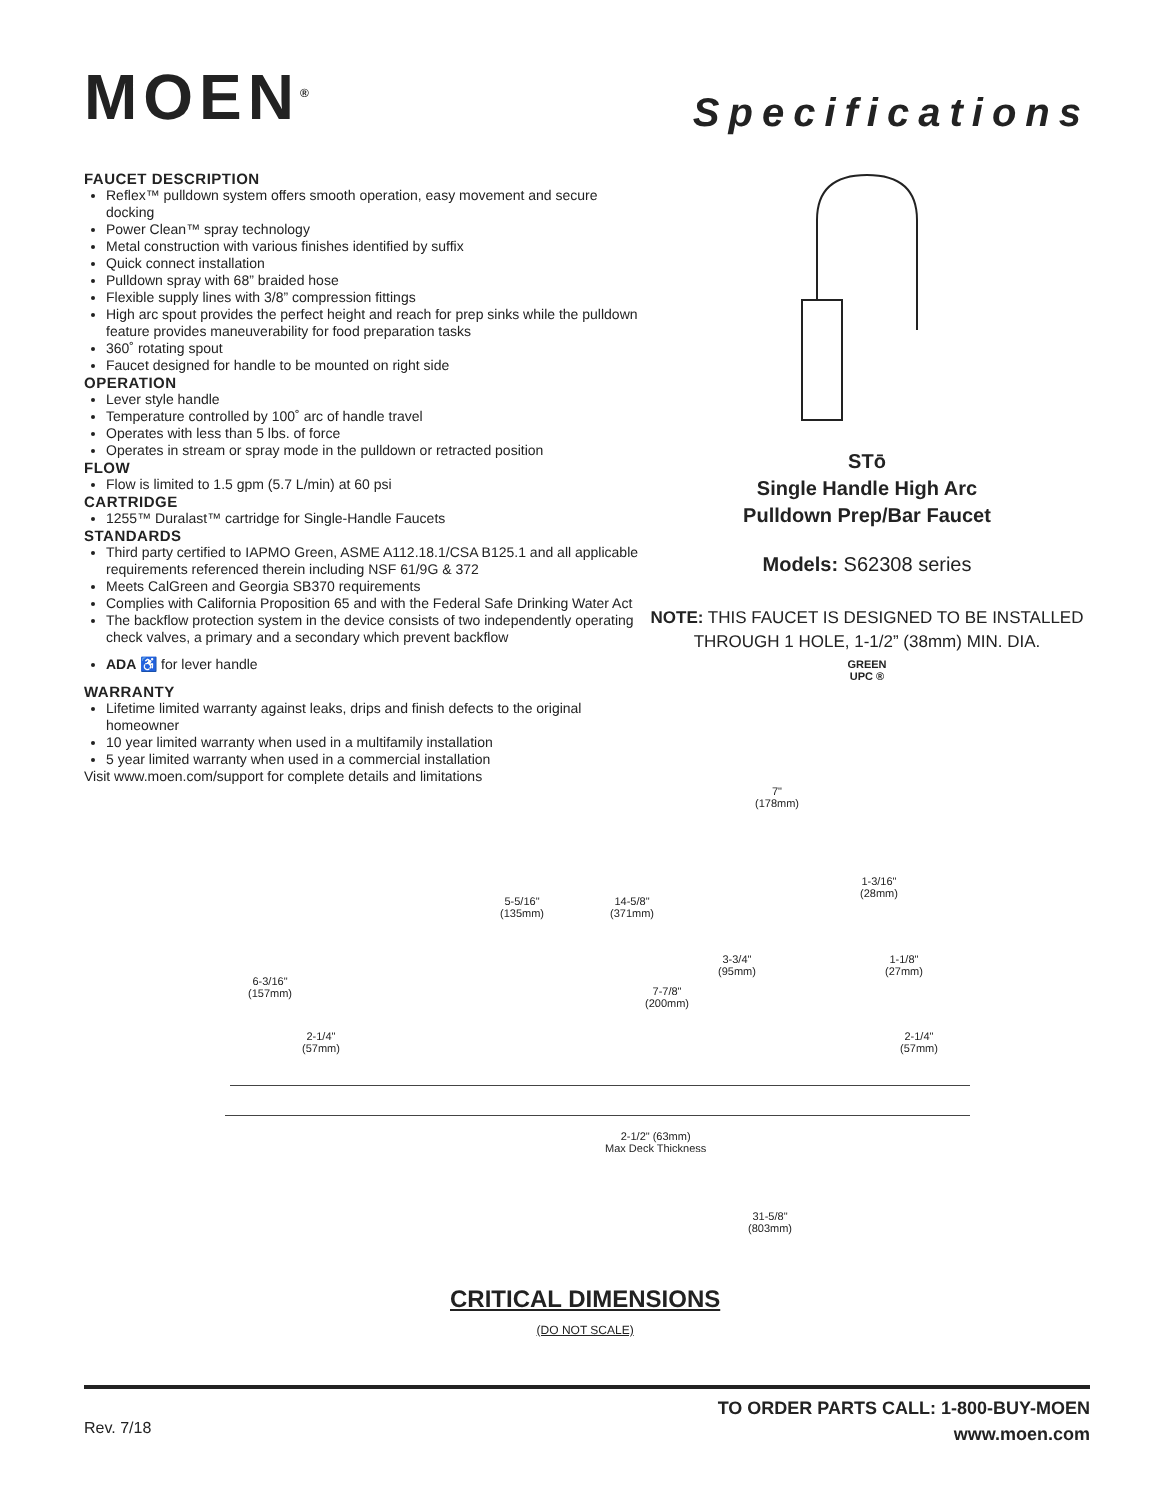MOEN<sup>®</sup>
Specifications
FAUCET DESCRIPTION
Reflex™ pulldown system offers smooth operation, easy movement and secure docking
Power Clean™ spray technology
Metal construction with various finishes identified by suffix
Quick connect installation
Pulldown spray with 68” braided hose
Flexible supply lines with 3/8” compression fittings
High arc spout provides the perfect height and reach for prep sinks while the pulldown feature provides maneuverability for food preparation tasks
360˚ rotating spout
Faucet designed for handle to be mounted on right side
OPERATION
Lever style handle
Temperature controlled by 100˚ arc of handle travel
Operates with less than 5 lbs. of force
Operates in stream or spray mode in the pulldown or retracted position
FLOW
Flow is limited to 1.5 gpm (5.7 L/min) at 60 psi
CARTRIDGE
1255™ Duralast™ cartridge for Single-Handle Faucets
STANDARDS
Third party certified to IAPMO Green, ASME A112.18.1/CSA B125.1 and all applicable requirements referenced therein including NSF 61/9G & 372
Meets CalGreen and Georgia SB370 requirements
Complies with California Proposition 65 and with the Federal Safe Drinking Water Act
The backflow protection system in the device consists of two independently operating check valves, a primary and a secondary which prevent backflow
ADA ♿ for lever handle
WARRANTY
Lifetime limited warranty against leaks, drips and finish defects to the original homeowner
10 year limited warranty when used in a multifamily installation
5 year limited warranty when used in a commercial installation
Visit www.moen.com/support for complete details and limitations
STō
Single Handle High Arc
Pulldown Prep/Bar Faucet
Models: S62308 series
NOTE: THIS FAUCET IS DESIGNED TO BE INSTALLED THROUGH 1 HOLE, 1-1/2” (38mm) MIN. DIA.
GREEN
UPC ®
7"
(178mm)
5-5/16"
(135mm)
14-5/8"
(371mm)
1-3/16"
(28mm)
3-3/4"
(95mm)
1-1/8"
(27mm)
6-3/16"
(157mm)
7-7/8"
(200mm)
2-1/4"
(57mm)
2-1/4"
(57mm)
2-1/2" (63mm)
Max Deck Thickness
31-5/8"
(803mm)
CRITICAL DIMENSIONS
(DO NOT SCALE)
Rev. 7/18
TO ORDER PARTS CALL: 1-800-BUY-MOEN
www.moen.com